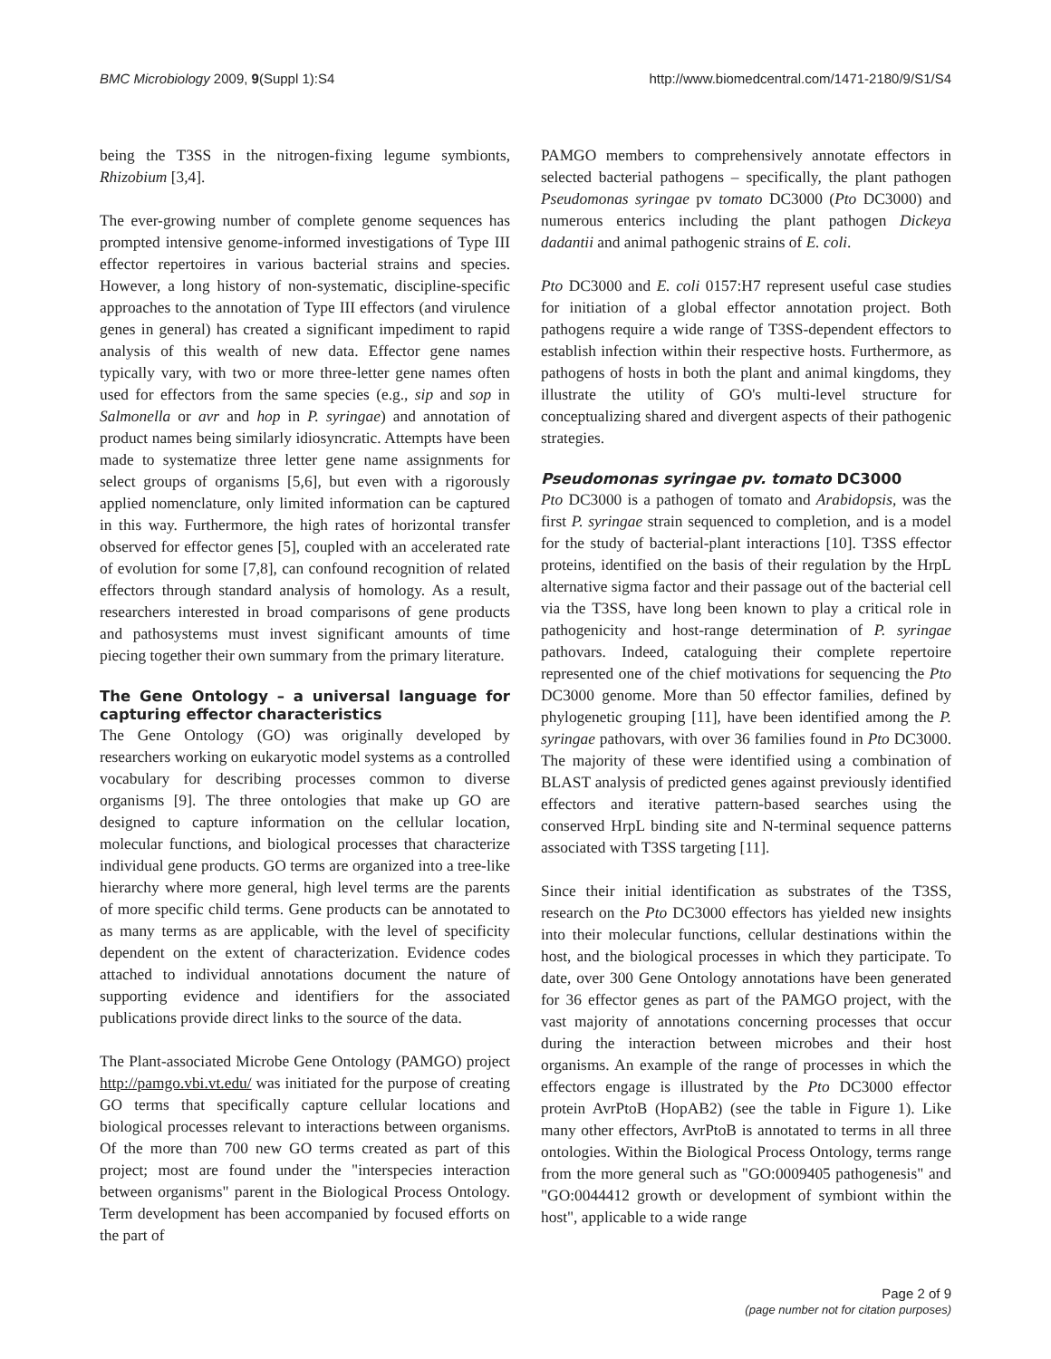BMC Microbiology 2009, 9(Suppl 1):S4 http://www.biomedcentral.com/1471-2180/9/S1/S4
being the T3SS in the nitrogen-fixing legume symbionts, Rhizobium [3,4].
The ever-growing number of complete genome sequences has prompted intensive genome-informed investigations of Type III effector repertoires in various bacterial strains and species. However, a long history of non-systematic, discipline-specific approaches to the annotation of Type III effectors (and virulence genes in general) has created a significant impediment to rapid analysis of this wealth of new data. Effector gene names typically vary, with two or more three-letter gene names often used for effectors from the same species (e.g., sip and sop in Salmonella or avr and hop in P. syringae) and annotation of product names being similarly idiosyncratic. Attempts have been made to systematize three letter gene name assignments for select groups of organisms [5,6], but even with a rigorously applied nomenclature, only limited information can be captured in this way. Furthermore, the high rates of horizontal transfer observed for effector genes [5], coupled with an accelerated rate of evolution for some [7,8], can confound recognition of related effectors through standard analysis of homology. As a result, researchers interested in broad comparisons of gene products and pathosystems must invest significant amounts of time piecing together their own summary from the primary literature.
The Gene Ontology – a universal language for capturing effector characteristics
The Gene Ontology (GO) was originally developed by researchers working on eukaryotic model systems as a controlled vocabulary for describing processes common to diverse organisms [9]. The three ontologies that make up GO are designed to capture information on the cellular location, molecular functions, and biological processes that characterize individual gene products. GO terms are organized into a tree-like hierarchy where more general, high level terms are the parents of more specific child terms. Gene products can be annotated to as many terms as are applicable, with the level of specificity dependent on the extent of characterization. Evidence codes attached to individual annotations document the nature of supporting evidence and identifiers for the associated publications provide direct links to the source of the data.
The Plant-associated Microbe Gene Ontology (PAMGO) project http://pamgo.vbi.vt.edu/ was initiated for the purpose of creating GO terms that specifically capture cellular locations and biological processes relevant to interactions between organisms. Of the more than 700 new GO terms created as part of this project; most are found under the "interspecies interaction between organisms" parent in the Biological Process Ontology. Term development has been accompanied by focused efforts on the part of
PAMGO members to comprehensively annotate effectors in selected bacterial pathogens – specifically, the plant pathogen Pseudomonas syringae pv tomato DC3000 (Pto DC3000) and numerous enterics including the plant pathogen Dickeya dadantii and animal pathogenic strains of E. coli.
Pto DC3000 and E. coli 0157:H7 represent useful case studies for initiation of a global effector annotation project. Both pathogens require a wide range of T3SS-dependent effectors to establish infection within their respective hosts. Furthermore, as pathogens of hosts in both the plant and animal kingdoms, they illustrate the utility of GO's multi-level structure for conceptualizing shared and divergent aspects of their pathogenic strategies.
Pseudomonas syringae pv. tomato DC3000
Pto DC3000 is a pathogen of tomato and Arabidopsis, was the first P. syringae strain sequenced to completion, and is a model for the study of bacterial-plant interactions [10]. T3SS effector proteins, identified on the basis of their regulation by the HrpL alternative sigma factor and their passage out of the bacterial cell via the T3SS, have long been known to play a critical role in pathogenicity and host-range determination of P. syringae pathovars. Indeed, cataloguing their complete repertoire represented one of the chief motivations for sequencing the Pto DC3000 genome. More than 50 effector families, defined by phylogenetic grouping [11], have been identified among the P. syringae pathovars, with over 36 families found in Pto DC3000. The majority of these were identified using a combination of BLAST analysis of predicted genes against previously identified effectors and iterative pattern-based searches using the conserved HrpL binding site and N-terminal sequence patterns associated with T3SS targeting [11].
Since their initial identification as substrates of the T3SS, research on the Pto DC3000 effectors has yielded new insights into their molecular functions, cellular destinations within the host, and the biological processes in which they participate. To date, over 300 Gene Ontology annotations have been generated for 36 effector genes as part of the PAMGO project, with the vast majority of annotations concerning processes that occur during the interaction between microbes and their host organisms. An example of the range of processes in which the effectors engage is illustrated by the Pto DC3000 effector protein AvrPtoB (HopAB2) (see the table in Figure 1). Like many other effectors, AvrPtoB is annotated to terms in all three ontologies. Within the Biological Process Ontology, terms range from the more general such as "GO:0009405 pathogenesis" and "GO:0044412 growth or development of symbiont within the host", applicable to a wide range
Page 2 of 9
(page number not for citation purposes)